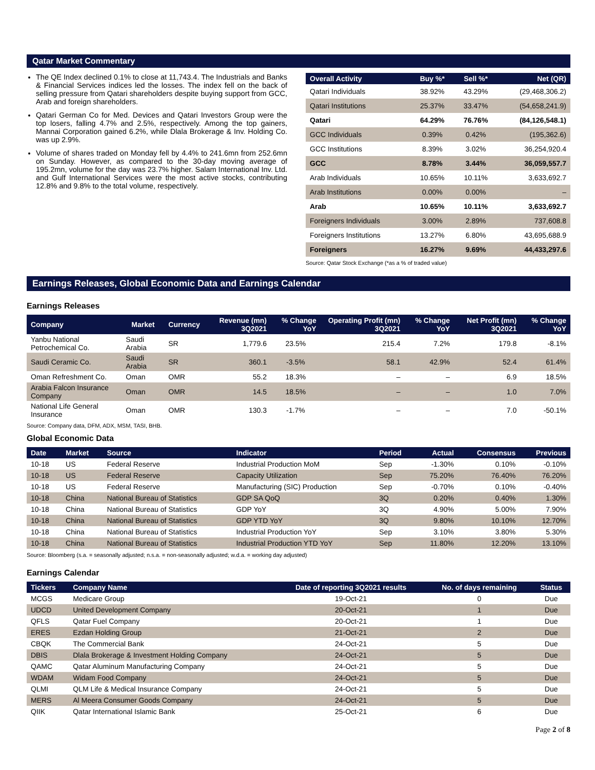Qatar Market Commentary
The QE Index declined 0.1% to close at 11,743.4. The Industrials and Banks & Financial Services indices led the losses. The index fell on the back of selling pressure from Qatari shareholders despite buying support from GCC, Arab and foreign shareholders.
Qatari German Co for Med. Devices and Qatari Investors Group were the top losers, falling 4.7% and 2.5%, respectively. Among the top gainers, Mannai Corporation gained 6.2%, while Dlala Brokerage & Inv. Holding Co. was up 2.9%.
Volume of shares traded on Monday fell by 4.4% to 241.6mn from 252.6mn on Sunday. However, as compared to the 30-day moving average of 195.2mn, volume for the day was 23.7% higher. Salam International Inv. Ltd. and Gulf International Services were the most active stocks, contributing 12.8% and 9.8% to the total volume, respectively.
| Overall Activity | Buy %* | Sell %* | Net (QR) |
| --- | --- | --- | --- |
| Qatari Individuals | 38.92% | 43.29% | (29,468,306.2) |
| Qatari Institutions | 25.37% | 33.47% | (54,658,241.9) |
| Qatari | 64.29% | 76.76% | (84,126,548.1) |
| GCC Individuals | 0.39% | 0.42% | (195,362.6) |
| GCC Institutions | 8.39% | 3.02% | 36,254,920.4 |
| GCC | 8.78% | 3.44% | 36,059,557.7 |
| Arab Individuals | 10.65% | 10.11% | 3,633,692.7 |
| Arab Institutions | 0.00% | 0.00% | – |
| Arab | 10.65% | 10.11% | 3,633,692.7 |
| Foreigners Individuals | 3.00% | 2.89% | 737,608.8 |
| Foreigners Institutions | 13.27% | 6.80% | 43,695,688.9 |
| Foreigners | 16.27% | 9.69% | 44,433,297.6 |
Source: Qatar Stock Exchange (*as a % of traded value)
Earnings Releases, Global Economic Data and Earnings Calendar
Earnings Releases
| Company | Market | Currency | Revenue (mn) 3Q2021 | % Change YoY | Operating Profit (mn) 3Q2021 | % Change YoY | Net Profit (mn) 3Q2021 | % Change YoY |
| --- | --- | --- | --- | --- | --- | --- | --- | --- |
| Yanbu National Petrochemical Co. | Saudi Arabia | SR | 1,779.6 | 23.5% | 215.4 | 7.2% | 179.8 | -8.1% |
| Saudi Ceramic Co. | Saudi Arabia | SR | 360.1 | -3.5% | 58.1 | 42.9% | 52.4 | 61.4% |
| Oman Refreshment Co. | Oman | OMR | 55.2 | 18.3% | – | – | 6.9 | 18.5% |
| Arabia Falcon Insurance Company | Oman | OMR | 14.5 | 18.5% | – | – | 1.0 | 7.0% |
| National Life General Insurance | Oman | OMR | 130.3 | -1.7% | – | – | 7.0 | -50.1% |
Source: Company data, DFM, ADX, MSM, TASI, BHB.
Global Economic Data
| Date | Market | Source | Indicator | Period | Actual | Consensus | Previous |
| --- | --- | --- | --- | --- | --- | --- | --- |
| 10-18 | US | Federal Reserve | Industrial Production MoM | Sep | -1.30% | 0.10% | -0.10% |
| 10-18 | US | Federal Reserve | Capacity Utilization | Sep | 75.20% | 76.40% | 76.20% |
| 10-18 | US | Federal Reserve | Manufacturing (SIC) Production | Sep | -0.70% | 0.10% | -0.40% |
| 10-18 | China | National Bureau of Statistics | GDP SA QoQ | 3Q | 0.20% | 0.40% | 1.30% |
| 10-18 | China | National Bureau of Statistics | GDP YoY | 3Q | 4.90% | 5.00% | 7.90% |
| 10-18 | China | National Bureau of Statistics | GDP YTD YoY | 3Q | 9.80% | 10.10% | 12.70% |
| 10-18 | China | National Bureau of Statistics | Industrial Production YoY | Sep | 3.10% | 3.80% | 5.30% |
| 10-18 | China | National Bureau of Statistics | Industrial Production YTD YoY | Sep | 11.80% | 12.20% | 13.10% |
Source: Bloomberg (s.a. = seasonally adjusted; n.s.a. = non-seasonally adjusted; w.d.a. = working day adjusted)
Earnings Calendar
| Tickers | Company Name | Date of reporting 3Q2021 results | No. of days remaining | Status |
| --- | --- | --- | --- | --- |
| MCGS | Medicare Group | 19-Oct-21 | 0 | Due |
| UDCD | United Development Company | 20-Oct-21 | 1 | Due |
| QFLS | Qatar Fuel Company | 20-Oct-21 | 1 | Due |
| ERES | Ezdan Holding Group | 21-Oct-21 | 2 | Due |
| CBQK | The Commercial Bank | 24-Oct-21 | 5 | Due |
| DBIS | Dlala Brokerage & Investment Holding Company | 24-Oct-21 | 5 | Due |
| QAMC | Qatar Aluminum Manufacturing Company | 24-Oct-21 | 5 | Due |
| WDAM | Widam Food Company | 24-Oct-21 | 5 | Due |
| QLMI | QLM Life & Medical Insurance Company | 24-Oct-21 | 5 | Due |
| MERS | Al Meera Consumer Goods Company | 24-Oct-21 | 5 | Due |
| QIIK | Qatar International Islamic Bank | 25-Oct-21 | 6 | Due |
Page 2 of 8